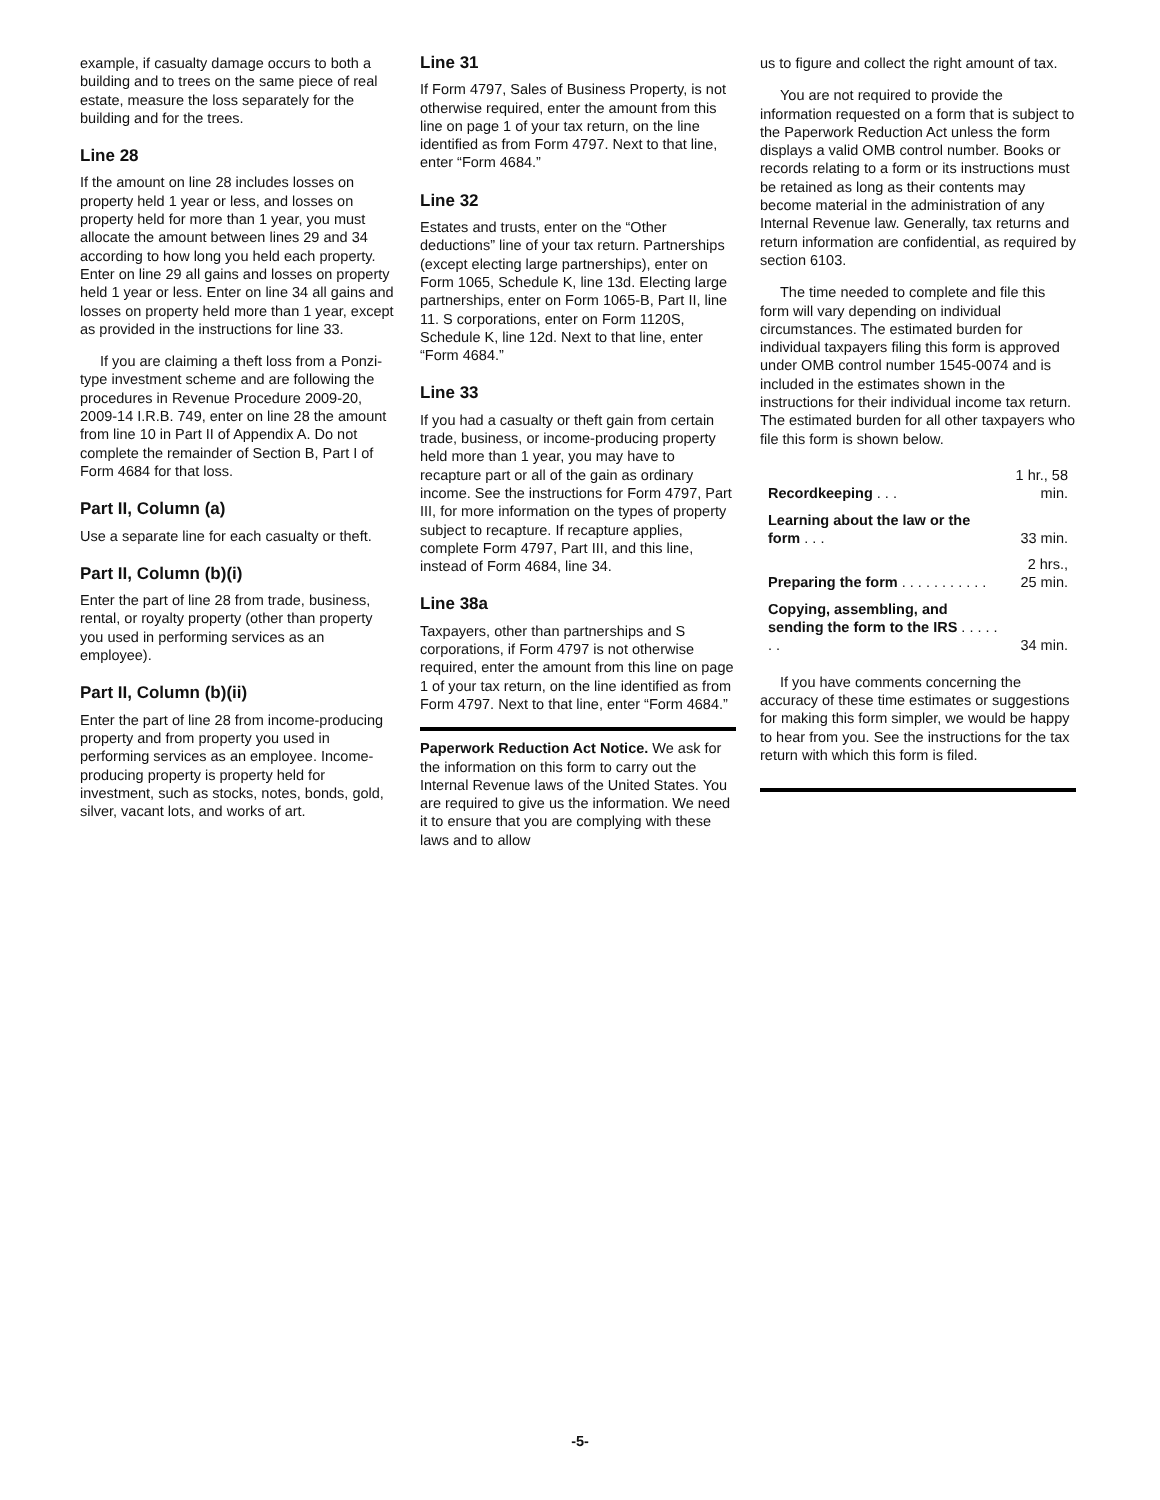example, if casualty damage occurs to both a building and to trees on the same piece of real estate, measure the loss separately for the building and for the trees.
Line 28
If the amount on line 28 includes losses on property held 1 year or less, and losses on property held for more than 1 year, you must allocate the amount between lines 29 and 34 according to how long you held each property. Enter on line 29 all gains and losses on property held 1 year or less. Enter on line 34 all gains and losses on property held more than 1 year, except as provided in the instructions for line 33.
If you are claiming a theft loss from a Ponzi-type investment scheme and are following the procedures in Revenue Procedure 2009-20, 2009-14 I.R.B. 749, enter on line 28 the amount from line 10 in Part II of Appendix A. Do not complete the remainder of Section B, Part I of Form 4684 for that loss.
Part II, Column (a)
Use a separate line for each casualty or theft.
Part II, Column (b)(i)
Enter the part of line 28 from trade, business, rental, or royalty property (other than property you used in performing services as an employee).
Part II, Column (b)(ii)
Enter the part of line 28 from income-producing property and from property you used in performing services as an employee. Income-producing property is property held for investment, such as stocks, notes, bonds, gold, silver, vacant lots, and works of art.
Line 31
If Form 4797, Sales of Business Property, is not otherwise required, enter the amount from this line on page 1 of your tax return, on the line identified as from Form 4797. Next to that line, enter “Form 4684.”
Line 32
Estates and trusts, enter on the “Other deductions” line of your tax return. Partnerships (except electing large partnerships), enter on Form 1065, Schedule K, line 13d. Electing large partnerships, enter on Form 1065-B, Part II, line 11. S corporations, enter on Form 1120S, Schedule K, line 12d. Next to that line, enter “Form 4684.”
Line 33
If you had a casualty or theft gain from certain trade, business, or income-producing property held more than 1 year, you may have to recapture part or all of the gain as ordinary income. See the instructions for Form 4797, Part III, for more information on the types of property subject to recapture. If recapture applies, complete Form 4797, Part III, and this line, instead of Form 4684, line 34.
Line 38a
Taxpayers, other than partnerships and S corporations, if Form 4797 is not otherwise required, enter the amount from this line on page 1 of your tax return, on the line identified as from Form 4797. Next to that line, enter “Form 4684.”
Paperwork Reduction Act Notice. We ask for the information on this form to carry out the Internal Revenue laws of the United States. You are required to give us the information. We need it to ensure that you are complying with these laws and to allow
us to figure and collect the right amount of tax.
You are not required to provide the information requested on a form that is subject to the Paperwork Reduction Act unless the form displays a valid OMB control number. Books or records relating to a form or its instructions must be retained as long as their contents may become material in the administration of any Internal Revenue law. Generally, tax returns and return information are confidential, as required by section 6103.
The time needed to complete and file this form will vary depending on individual circumstances. The estimated burden for individual taxpayers filing this form is approved under OMB control number 1545-0074 and is included in the estimates shown in the instructions for their individual income tax return. The estimated burden for all other taxpayers who file this form is shown below.
| Recordkeeping . . . | 1 hr., 58 min. |
| Learning about the law or the form . . . | 33 min. |
| Preparing the form . . . . . . . . . . . | 2 hrs., 25 min. |
| Copying, assembling, and sending the form to the IRS . . . . . . . | 34 min. |
If you have comments concerning the accuracy of these time estimates or suggestions for making this form simpler, we would be happy to hear from you. See the instructions for the tax return with which this form is filed.
-5-